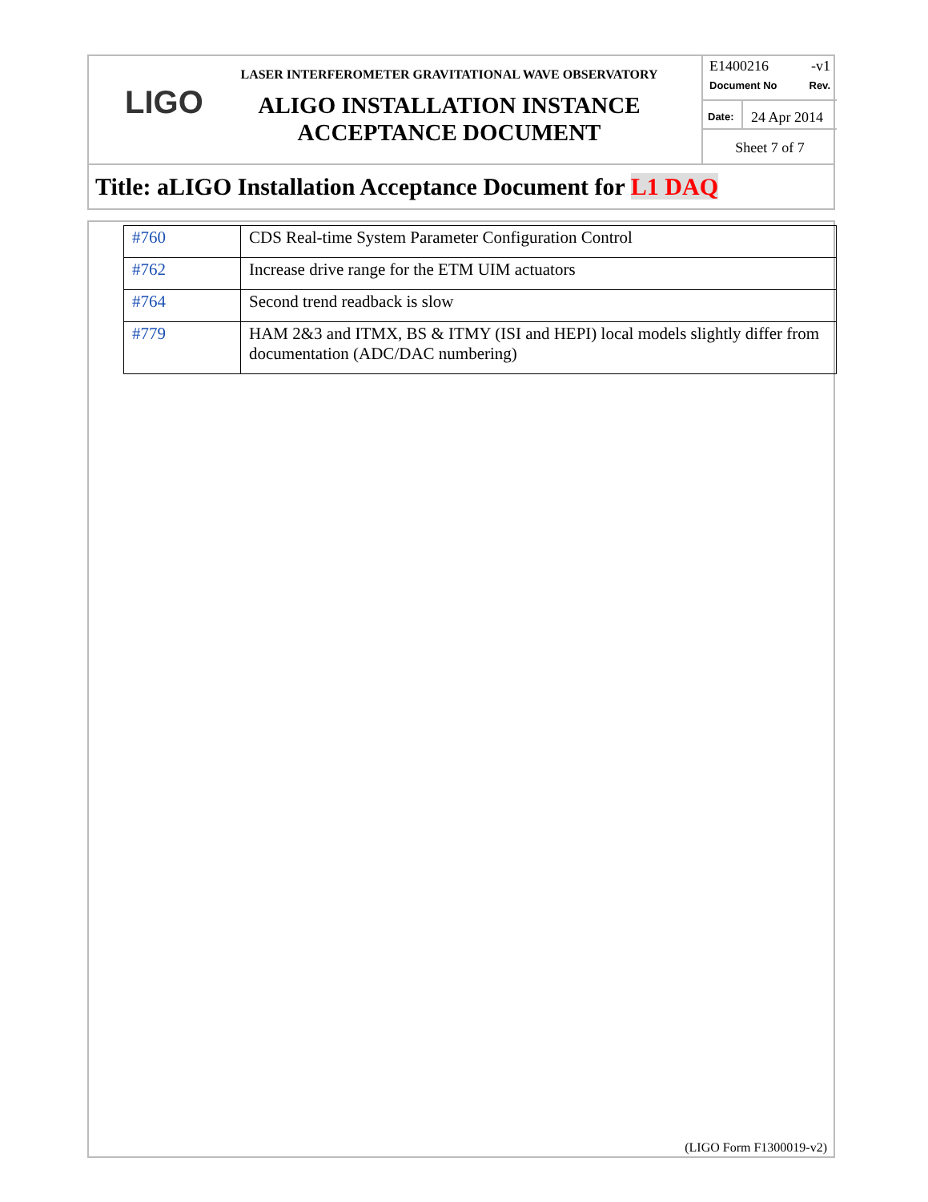LIGO
LASER INTERFEROMETER GRAVITATIONAL WAVE OBSERVATORY
ALIGO INSTALLATION INSTANCE ACCEPTANCE DOCUMENT
E1400216 -v1
Document No Rev.
Date:
24 Apr 2014
Sheet 7 of 7
Title: aLIGO Installation Acceptance Document for L1 DAQ
| #760 | CDS Real-time System Parameter Configuration Control |
| #762 | Increase drive range for the ETM UIM actuators |
| #764 | Second trend readback is slow |
| #779 | HAM 2&3 and ITMX, BS & ITMY (ISI and HEPI) local models slightly differ from documentation (ADC/DAC numbering) |
(LIGO Form F1300019-v2)